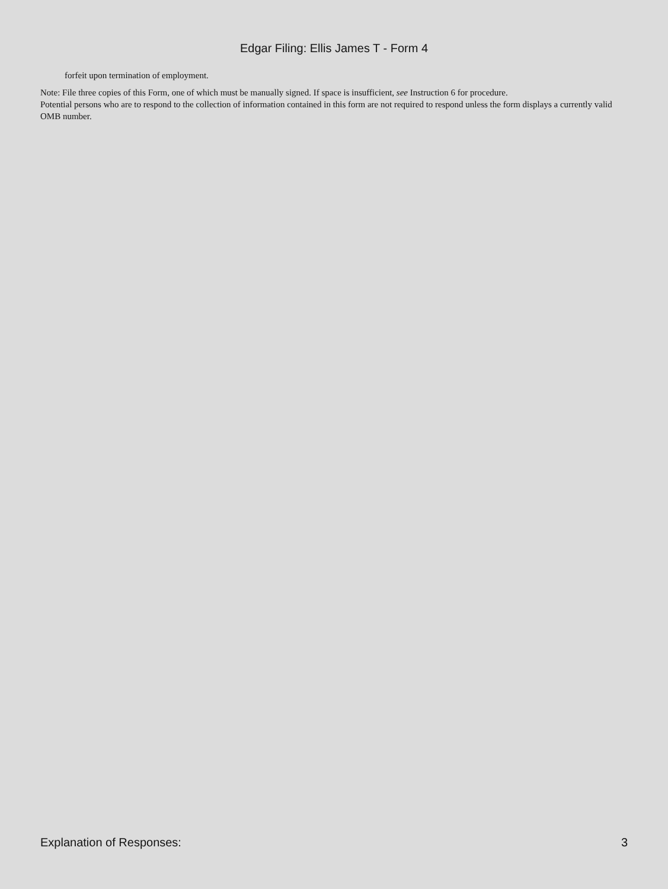Edgar Filing: Ellis James T - Form 4
forfeit upon termination of employment.
Note: File three copies of this Form, one of which must be manually signed. If space is insufficient, see Instruction 6 for procedure.
Potential persons who are to respond to the collection of information contained in this form are not required to respond unless the form displays a currently valid OMB number.
Explanation of Responses: 3